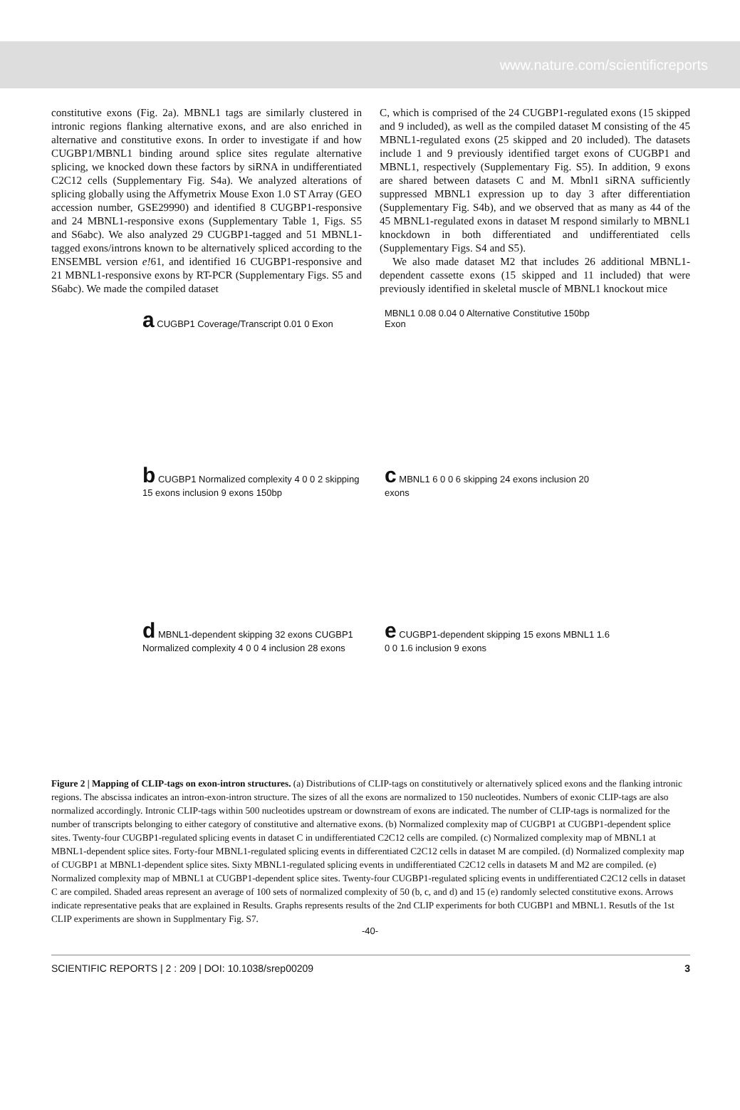www.nature.com/scientificreports
constitutive exons (Fig. 2a). MBNL1 tags are similarly clustered in intronic regions flanking alternative exons, and are also enriched in alternative and constitutive exons. In order to investigate if and how CUGBP1/MBNL1 binding around splice sites regulate alternative splicing, we knocked down these factors by siRNA in undifferentiated C2C12 cells (Supplementary Fig. S4a). We analyzed alterations of splicing globally using the Affymetrix Mouse Exon 1.0 ST Array (GEO accession number, GSE29990) and identified 8 CUGBP1-responsive and 24 MBNL1-responsive exons (Supplementary Table 1, Figs. S5 and S6abc). We also analyzed 29 CUGBP1-tagged and 51 MBNL1-tagged exons/introns known to be alternatively spliced according to the ENSEMBL version e!61, and identified 16 CUGBP1-responsive and 21 MBNL1-responsive exons by RT-PCR (Supplementary Figs. S5 and S6abc). We made the compiled dataset
C, which is comprised of the 24 CUGBP1-regulated exons (15 skipped and 9 included), as well as the compiled dataset M consisting of the 45 MBNL1-regulated exons (25 skipped and 20 included). The datasets include 1 and 9 previously identified target exons of CUGBP1 and MBNL1, respectively (Supplementary Fig. S5). In addition, 9 exons are shared between datasets C and M. Mbnl1 siRNA sufficiently suppressed MBNL1 expression up to day 3 after differentiation (Supplementary Fig. S4b), and we observed that as many as 44 of the 45 MBNL1-regulated exons in dataset M respond similarly to MBNL1 knockdown in both differentiated and undifferentiated cells (Supplementary Figs. S4 and S5).
We also made dataset M2 that includes 26 additional MBNL1-dependent cassette exons (15 skipped and 11 included) that were previously identified in skeletal muscle of MBNL1 knockout mice
a CUGBP1 Coverage/Transcript 0.01 0 Exon
MBNL1 0.08 0.04 0 Alternative Constitutive 150bp Exon
b CUGBP1 Normalized complexity 4 0 0 2 skipping 15 exons inclusion 9 exons 150bp
c MBNL1 6 0 0 6 skipping 24 exons inclusion 20 exons
d MBNL1-dependent skipping 32 exons CUGBP1 Normalized complexity 4 0 0 4 inclusion 28 exons
e CUGBP1-dependent skipping 15 exons MBNL1 1.6 0 0 1.6 inclusion 9 exons
Figure 2 | Mapping of CLIP-tags on exon-intron structures. (a) Distributions of CLIP-tags on constitutively or alternatively spliced exons and the flanking intronic regions. The abscissa indicates an intron-exon-intron structure. The sizes of all the exons are normalized to 150 nucleotides. Numbers of exonic CLIP-tags are also normalized accordingly. Intronic CLIP-tags within 500 nucleotides upstream or downstream of exons are indicated. The number of CLIP-tags is normalized for the number of transcripts belonging to either category of constitutive and alternative exons. (b) Normalized complexity map of CUGBP1 at CUGBP1-dependent splice sites. Twenty-four CUGBP1-regulated splicing events in dataset C in undifferentiated C2C12 cells are compiled. (c) Normalized complexity map of MBNL1 at MBNL1-dependent splice sites. Forty-four MBNL1-regulated splicing events in differentiated C2C12 cells in dataset M are compiled. (d) Normalized complexity map of CUGBP1 at MBNL1-dependent splice sites. Sixty MBNL1-regulated splicing events in undifferentiated C2C12 cells in datasets M and M2 are compiled. (e) Normalized complexity map of MBNL1 at CUGBP1-dependent splice sites. Twenty-four CUGBP1-regulated splicing events in undifferentiated C2C12 cells in dataset C are compiled. Shaded areas represent an average of 100 sets of normalized complexity of 50 (b, c, and d) and 15 (e) randomly selected constitutive exons. Arrows indicate representative peaks that are explained in Results. Graphs represents results of the 2nd CLIP experiments for both CUGBP1 and MBNL1. Resutls of the 1st CLIP experiments are shown in Supplmentary Fig. S7.
-40-
SCIENTIFIC REPORTS | 2 : 209 | DOI: 10.1038/srep00209 3